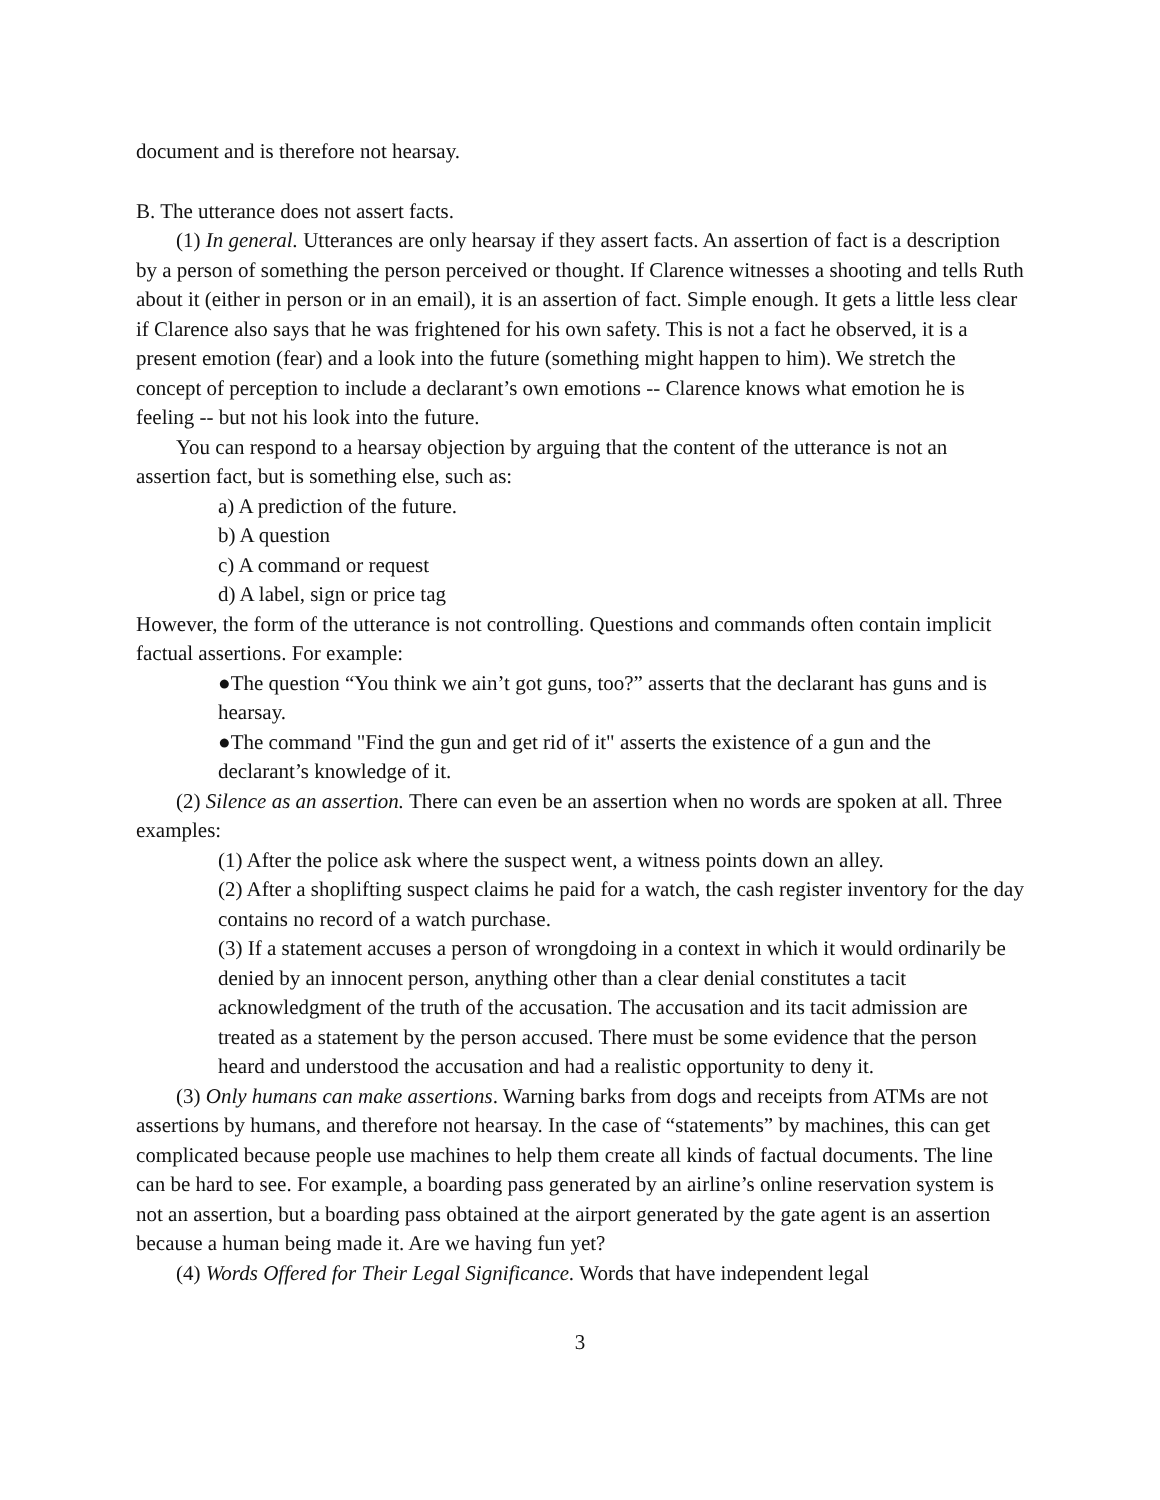document and is therefore not hearsay.
B. The utterance does not assert facts.
(1) In general. Utterances are only hearsay if they assert facts. An assertion of fact is a description by a person of something the person perceived or thought. If Clarence witnesses a shooting and tells Ruth about it (either in person or in an email), it is an assertion of fact. Simple enough. It gets a little less clear if Clarence also says that he was frightened for his own safety. This is not a fact he observed, it is a present emotion (fear) and a look into the future (something might happen to him). We stretch the concept of perception to include a declarant’s own emotions -- Clarence knows what emotion he is feeling -- but not his look into the future.
You can respond to a hearsay objection by arguing that the content of the utterance is not an assertion fact, but is something else, such as:
a) A prediction of the future.
b) A question
c) A command or request
d) A label, sign or price tag
However, the form of the utterance is not controlling. Questions and commands often contain implicit factual assertions. For example:
●The question “You think we ain’t got guns, too?” asserts that the declarant has guns and is hearsay.
●The command "Find the gun and get rid of it" asserts the existence of a gun and the declarant’s knowledge of it.
(2) Silence as an assertion. There can even be an assertion when no words are spoken at all. Three examples:
(1) After the police ask where the suspect went, a witness points down an alley.
(2) After a shoplifting suspect claims he paid for a watch, the cash register inventory for the day contains no record of a watch purchase.
(3) If a statement accuses a person of wrongdoing in a context in which it would ordinarily be denied by an innocent person, anything other than a clear denial constitutes a tacit acknowledgment of the truth of the accusation. The accusation and its tacit admission are treated as a statement by the person accused. There must be some evidence that the person heard and understood the accusation and had a realistic opportunity to deny it.
(3) Only humans can make assertions. Warning barks from dogs and receipts from ATMs are not assertions by humans, and therefore not hearsay. In the case of “statements” by machines, this can get complicated because people use machines to help them create all kinds of factual documents. The line can be hard to see. For example, a boarding pass generated by an airline’s online reservation system is not an assertion, but a boarding pass obtained at the airport generated by the gate agent is an assertion because a human being made it. Are we having fun yet?
(4) Words Offered for Their Legal Significance. Words that have independent legal
3